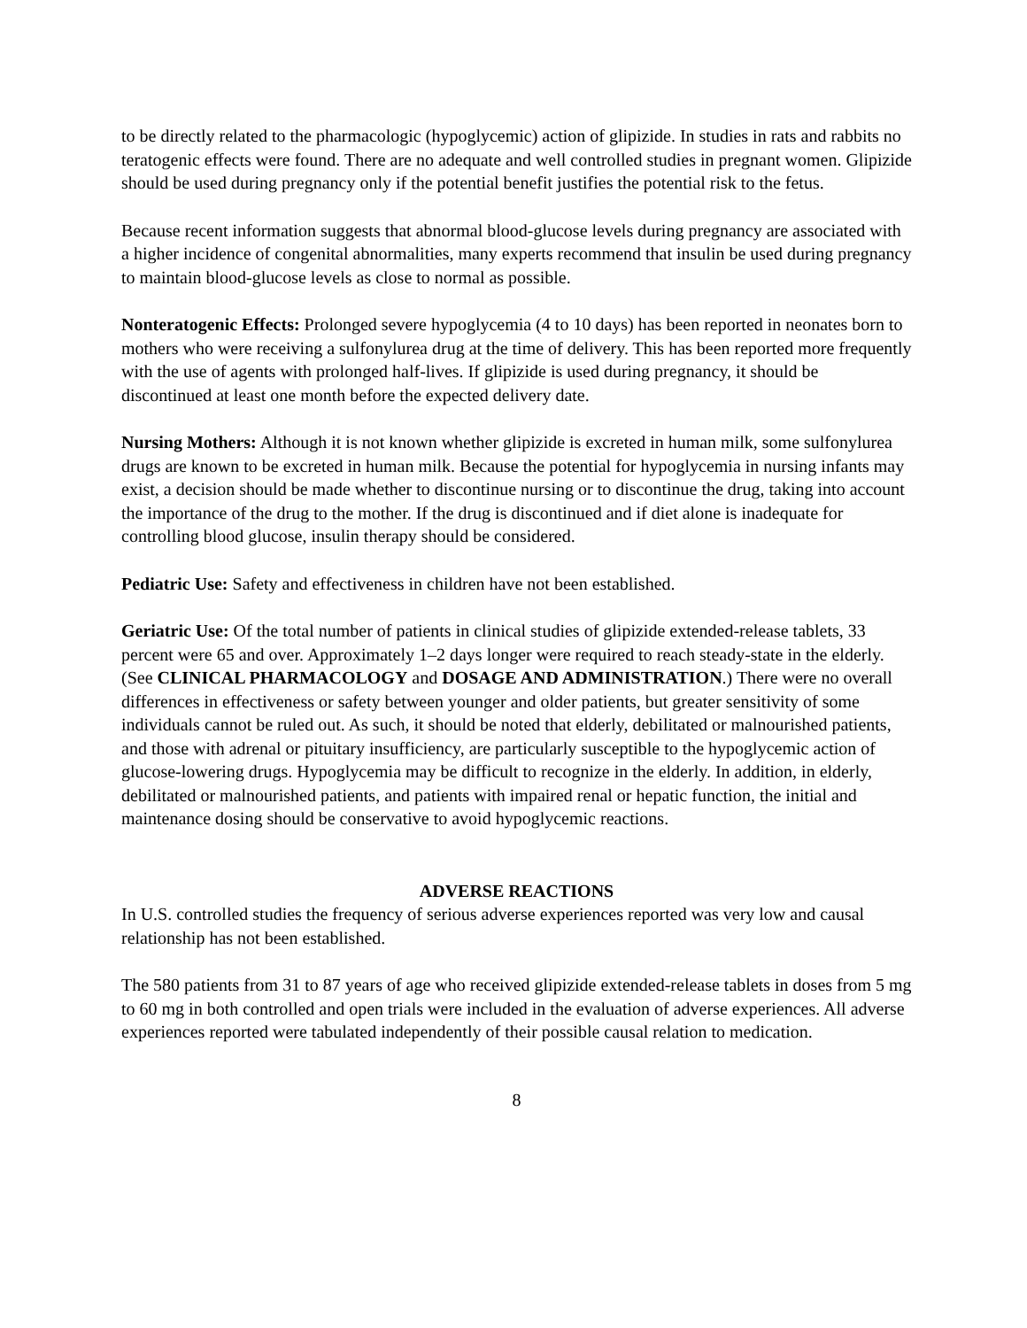to be directly related to the pharmacologic (hypoglycemic) action of glipizide. In studies in rats and rabbits no teratogenic effects were found. There are no adequate and well controlled studies in pregnant women. Glipizide should be used during pregnancy only if the potential benefit justifies the potential risk to the fetus.
Because recent information suggests that abnormal blood-glucose levels during pregnancy are associated with a higher incidence of congenital abnormalities, many experts recommend that insulin be used during pregnancy to maintain blood-glucose levels as close to normal as possible.
Nonteratogenic Effects: Prolonged severe hypoglycemia (4 to 10 days) has been reported in neonates born to mothers who were receiving a sulfonylurea drug at the time of delivery. This has been reported more frequently with the use of agents with prolonged half-lives. If glipizide is used during pregnancy, it should be discontinued at least one month before the expected delivery date.
Nursing Mothers: Although it is not known whether glipizide is excreted in human milk, some sulfonylurea drugs are known to be excreted in human milk. Because the potential for hypoglycemia in nursing infants may exist, a decision should be made whether to discontinue nursing or to discontinue the drug, taking into account the importance of the drug to the mother. If the drug is discontinued and if diet alone is inadequate for controlling blood glucose, insulin therapy should be considered.
Pediatric Use: Safety and effectiveness in children have not been established.
Geriatric Use: Of the total number of patients in clinical studies of glipizide extended-release tablets, 33 percent were 65 and over. Approximately 1–2 days longer were required to reach steady-state in the elderly. (See CLINICAL PHARMACOLOGY and DOSAGE AND ADMINISTRATION.) There were no overall differences in effectiveness or safety between younger and older patients, but greater sensitivity of some individuals cannot be ruled out. As such, it should be noted that elderly, debilitated or malnourished patients, and those with adrenal or pituitary insufficiency, are particularly susceptible to the hypoglycemic action of glucose-lowering drugs. Hypoglycemia may be difficult to recognize in the elderly. In addition, in elderly, debilitated or malnourished patients, and patients with impaired renal or hepatic function, the initial and maintenance dosing should be conservative to avoid hypoglycemic reactions.
ADVERSE REACTIONS
In U.S. controlled studies the frequency of serious adverse experiences reported was very low and causal relationship has not been established.
The 580 patients from 31 to 87 years of age who received glipizide extended-release tablets in doses from 5 mg to 60 mg in both controlled and open trials were included in the evaluation of adverse experiences. All adverse experiences reported were tabulated independently of their possible causal relation to medication.
8